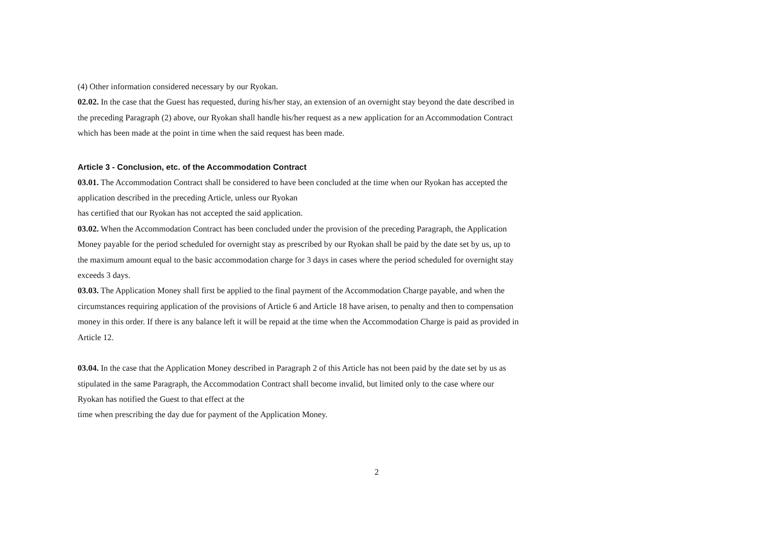(4) Other information considered necessary by our Ryokan.
02.02. In the case that the Guest has requested, during his/her stay, an extension of an overnight stay beyond the date described in the preceding Paragraph (2) above, our Ryokan shall handle his/her request as a new application for an Accommodation Contract which has been made at the point in time when the said request has been made.
Article 3 - Conclusion, etc. of the Accommodation Contract
03.01. The Accommodation Contract shall be considered to have been concluded at the time when our Ryokan has accepted the application described in the preceding Article, unless our Ryokan
has certified that our Ryokan has not accepted the said application.
03.02. When the Accommodation Contract has been concluded under the provision of the preceding Paragraph, the Application Money payable for the period scheduled for overnight stay as prescribed by our Ryokan shall be paid by the date set by us, up to the maximum amount equal to the basic accommodation charge for 3 days in cases where the period scheduled for overnight stay exceeds 3 days.
03.03. The Application Money shall first be applied to the final payment of the Accommodation Charge payable, and when the circumstances requiring application of the provisions of Article 6 and Article 18 have arisen, to penalty and then to compensation money in this order. If there is any balance left it will be repaid at the time when the Accommodation Charge is paid as provided in Article 12.
03.04. In the case that the Application Money described in Paragraph 2 of this Article has not been paid by the date set by us as stipulated in the same Paragraph, the Accommodation Contract shall become invalid, but limited only to the case where our Ryokan has notified the Guest to that effect at the
time when prescribing the day due for payment of the Application Money.
2